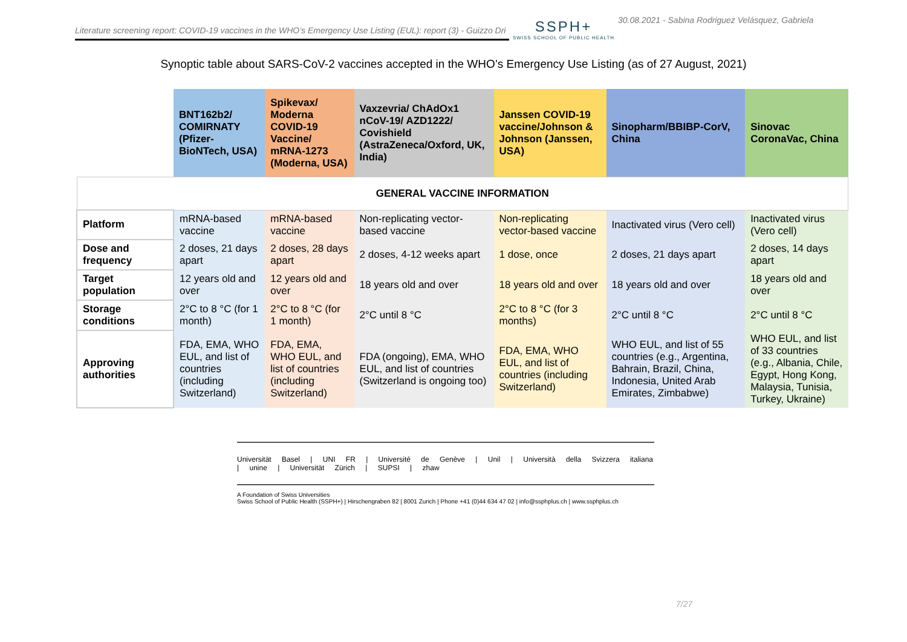Literature screening report: COVID-19 vaccines in the WHO’s Emergency Use Listing (EUL): report (3) - Guizzo Dri
SSPH+
SWISS SCHOOL OF PUBLIC HEALTH
30.08.2021 - Sabina Rodriguez Velásquez, Gabriela
Synoptic table about SARS-CoV-2 vaccines accepted in the WHO’s Emergency Use Listing (as of 27 August, 2021)
| | BNT162b2/ COMIRNATY (Pfizer-BioNTech, USA) | Spikevax/ Moderna COVID-19 Vaccine/ mRNA-1273 (Moderna, USA) | Vaxzevria/ ChAdOx1 nCoV-19/ AZD1222/ Covishield (AstraZeneca/Oxford, UK, India) | Janssen COVID-19 vaccine/Johnson & Johnson (Janssen, USA) | Sinopharm/BBIBP-CorV, China | Sinovac CoronaVac, China |
| --- | --- | --- | --- | --- | --- | --- |
| GENERAL VACCINE INFORMATION | | | | | | |
| Platform | mRNA-based vaccine | mRNA-based vaccine | Non-replicating vector-based vaccine | Non-replicating vector-based vaccine | Inactivated virus (Vero cell) | Inactivated virus (Vero cell) |
| Dose and frequency | 2 doses, 21 days apart | 2 doses, 28 days apart | 2 doses, 4-12 weeks apart | 1 dose, once | 2 doses, 21 days apart | 2 doses, 14 days apart |
| Target population | 12 years old and over | 12 years old and over | 18 years old and over | 18 years old and over | 18 years old and over | 18 years old and over |
| Storage conditions | 2°C to 8 °C (for 1 month) | 2°C to 8 °C (for 1 month) | 2°C until 8 °C | 2°C to 8 °C (for 3 months) | 2°C until 8 °C | 2°C until 8 °C |
| Approving authorities | FDA, EMA, WHO EUL, and list of countries (including Switzerland) | FDA, EMA, WHO EUL, and list of countries (including Switzerland) | FDA (ongoing), EMA, WHO EUL, and list of countries (Switzerland is ongoing too) | FDA, EMA, WHO EUL, and list of countries (including Switzerland) | WHO EUL, and list of 55 countries (e.g., Argentina, Bahrain, Brazil, China, Indonesia, United Arab Emirates, Zimbabwe) | WHO EUL, and list of 33 countries (e.g., Albania, Chile, Egypt, Hong Kong, Malaysia, Tunisia, Turkey, Ukraine) |
Universität Basel | UNI FR | Université de Genève | Unil | Università della Svizzera italiana | unine | Universität Zürich | SUPSI | zhaw
A Foundation of Swiss Universities
Swiss School of Public Health (SSPH+) | Hirschengraben 82 | 8001 Zurich | Phone +41 (0)44 634 47 02 | info@ssphplus.ch | www.ssphplus.ch
7/27